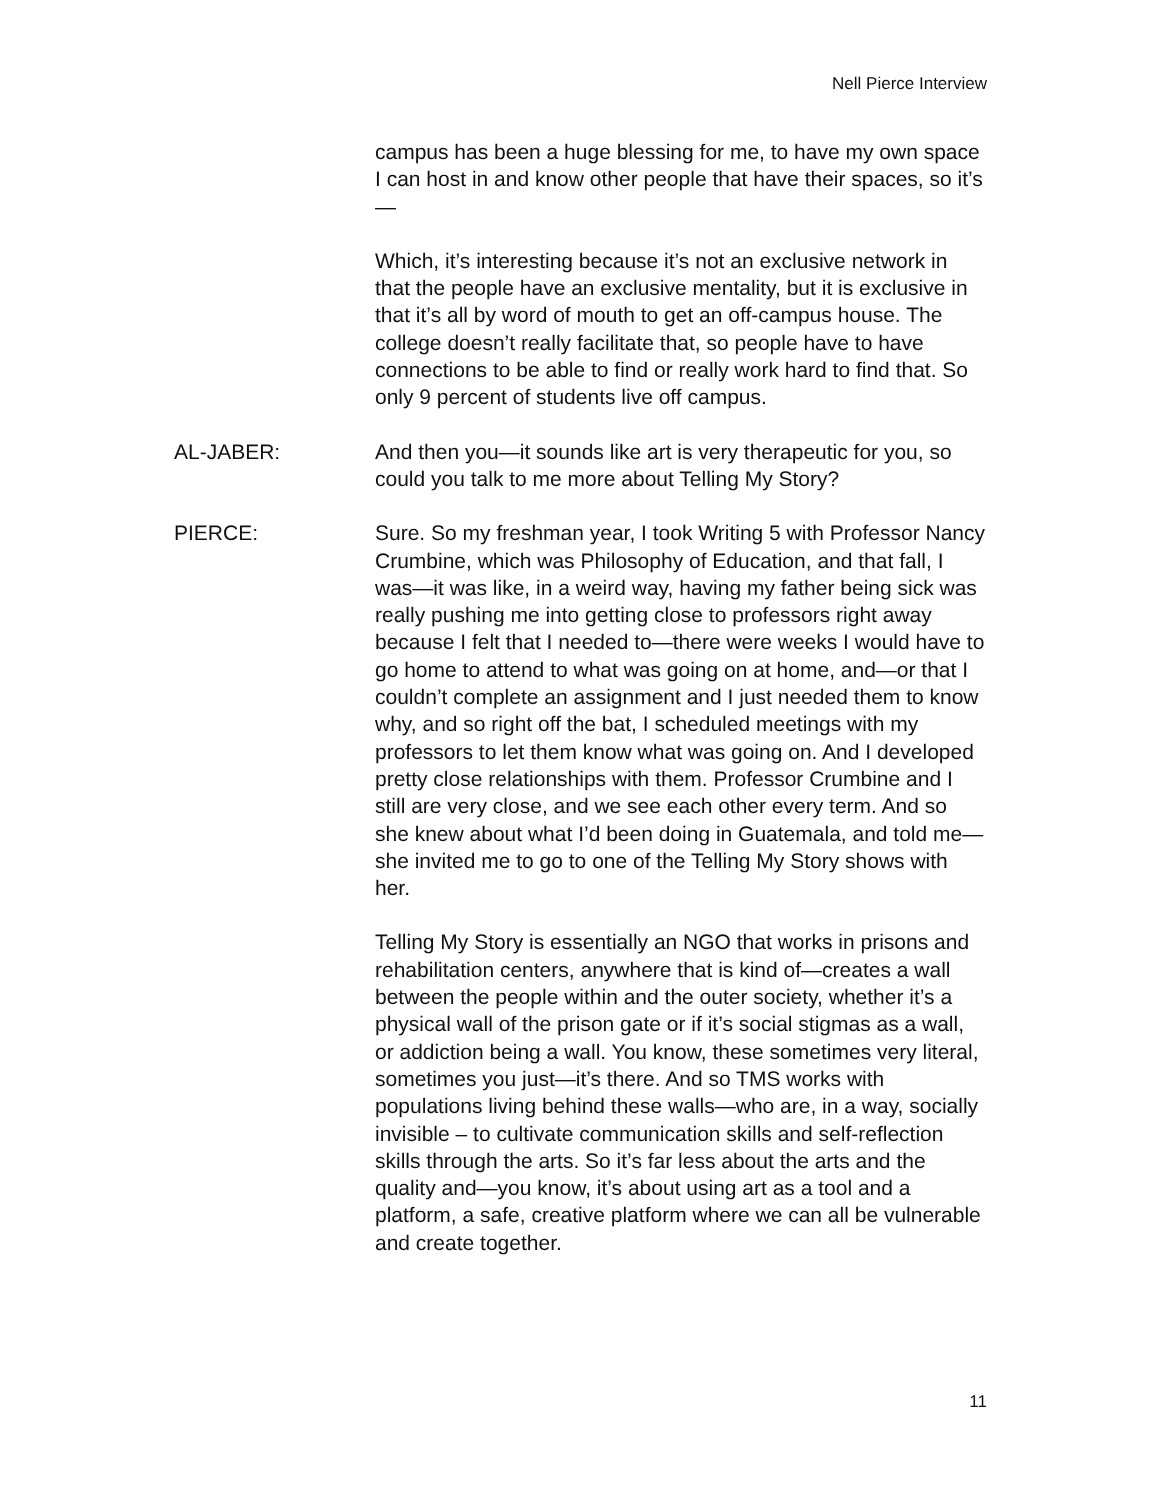Nell Pierce Interview
campus has been a huge blessing for me, to have my own space I can host in and know other people that have their spaces, so it’s—
Which, it’s interesting because it’s not an exclusive network in that the people have an exclusive mentality, but it is exclusive in that it’s all by word of mouth to get an off-campus house. The college doesn’t really facilitate that, so people have to have connections to be able to find or really work hard to find that. So only 9 percent of students live off campus.
AL-JABER: And then you—it sounds like art is very therapeutic for you, so could you talk to me more about Telling My Story?
PIERCE: Sure. So my freshman year, I took Writing 5 with Professor Nancy Crumbine, which was Philosophy of Education, and that fall, I was—it was like, in a weird way, having my father being sick was really pushing me into getting close to professors right away because I felt that I needed to—there were weeks I would have to go home to attend to what was going on at home, and—or that I couldn’t complete an assignment and I just needed them to know why, and so right off the bat, I scheduled meetings with my professors to let them know what was going on. And I developed pretty close relationships with them. Professor Crumbine and I still are very close, and we see each other every term. And so she knew about what I’d been doing in Guatemala, and told me—she invited me to go to one of the Telling My Story shows with her.
Telling My Story is essentially an NGO that works in prisons and rehabilitation centers, anywhere that is kind of—creates a wall between the people within and the outer society, whether it’s a physical wall of the prison gate or if it’s social stigmas as a wall, or addiction being a wall. You know, these sometimes very literal, sometimes you just—it’s there. And so TMS works with populations living behind these walls—who are, in a way, socially invisible – to cultivate communication skills and self-reflection skills through the arts. So it’s far less about the arts and the quality and—you know, it’s about using art as a tool and a platform, a safe, creative platform where we can all be vulnerable and create together.
11